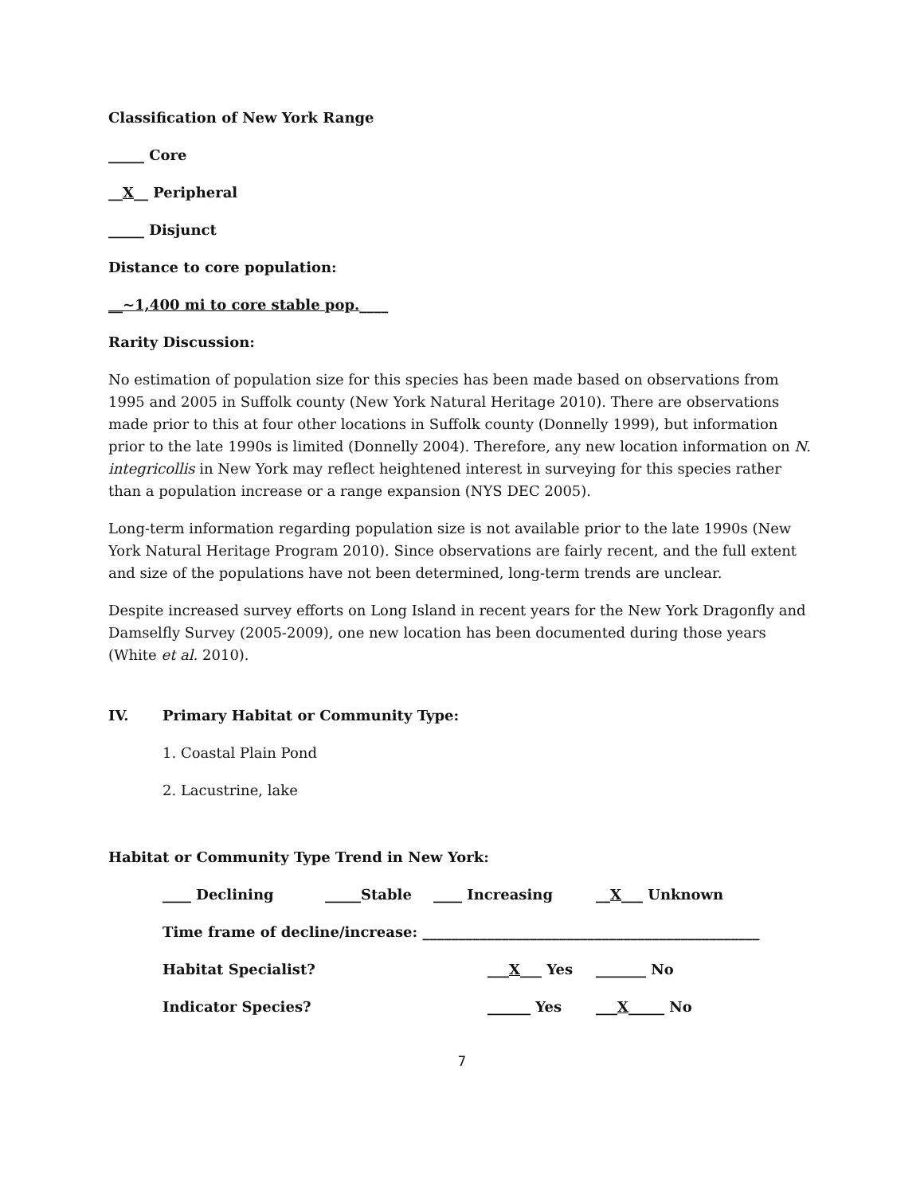Classification of New York Range
_____ Core
__X__ Peripheral
_____ Disjunct
Distance to core population:
__~1,400 mi to core stable pop.____
Rarity Discussion:
No estimation of population size for this species has been made based on observations from 1995 and 2005 in Suffolk county (New York Natural Heritage 2010). There are observations made prior to this at four other locations in Suffolk county (Donnelly 1999), but information prior to the late 1990s is limited (Donnelly 2004). Therefore, any new location information on N. integricollis in New York may reflect heightened interest in surveying for this species rather than a population increase or a range expansion (NYS DEC 2005).
Long-term information regarding population size is not available prior to the late 1990s (New York Natural Heritage Program 2010). Since observations are fairly recent, and the full extent and size of the populations have not been determined, long-term trends are unclear.
Despite increased survey efforts on Long Island in recent years for the New York Dragonfly and Damselfly Survey (2005-2009), one new location has been documented during those years (White et al. 2010).
IV. Primary Habitat or Community Type:
1. Coastal Plain Pond
2. Lacustrine, lake
Habitat or Community Type Trend in New York:
____ Declining _____Stable ____ Increasing __X___ Unknown
Time frame of decline/increase: _______________________________________________
Habitat Specialist? ___X___ Yes _______ No
Indicator Species? ______ Yes ___X_____ No
7